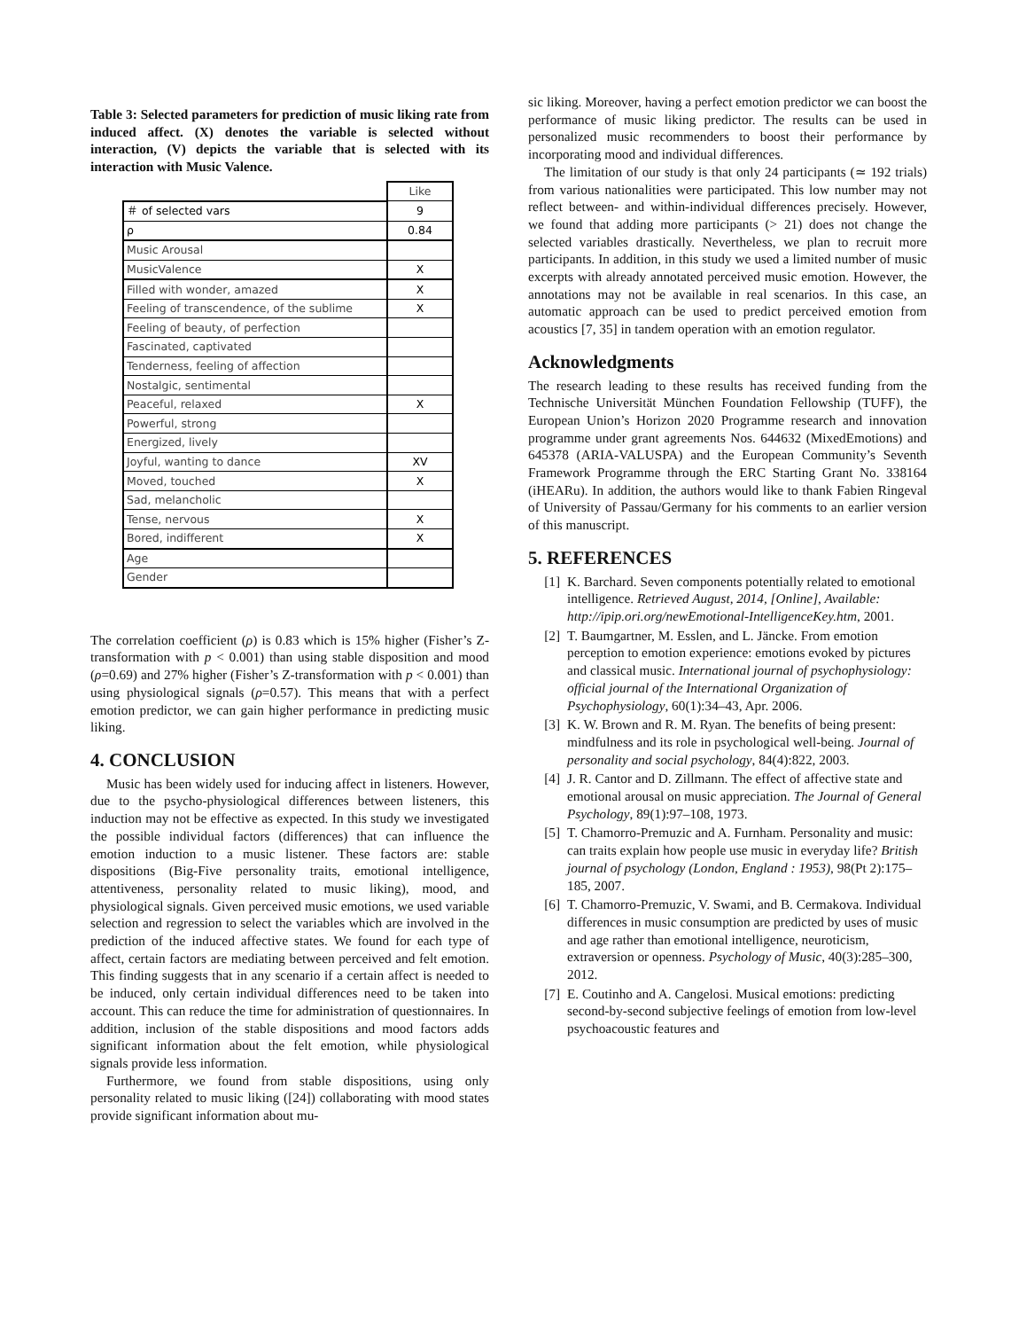Table 3: Selected parameters for prediction of music liking rate from induced affect. (X) denotes the variable is selected without interaction, (V) depicts the variable that is selected with its interaction with Music Valence.
| | Like |
| ＃ of selected vars | 9 |
| ρ | 0.84 |
| Music Arousal | |
| MusicValence | X |
| Filled with wonder, amazed | X |
| Feeling of transcendence, of the sublime | X |
| Feeling of beauty, of perfection | |
| Fascinated, captivated | |
| Tenderness, feeling of affection | |
| Nostalgic, sentimental | |
| Peaceful, relaxed | X |
| Powerful, strong | |
| Energized, lively | |
| Joyful, wanting to dance | XV |
| Moved, touched | X |
| Sad, melancholic | |
| Tense, nervous | X |
| Bored, indifferent | X |
| Age | |
| Gender | |
The correlation coefficient (ρ) is 0.83 which is 15% higher (Fisher’s Z-transformation with p < 0.001) than using stable disposition and mood (ρ=0.69) and 27% higher (Fisher’s Z-transformation with p < 0.001) than using physiological signals (ρ=0.57). This means that with a perfect emotion predictor, we can gain higher performance in predicting music liking.
4. CONCLUSION
Music has been widely used for inducing affect in listeners. However, due to the psycho-physiological differences between listeners, this induction may not be effective as expected. In this study we investigated the possible individual factors (differences) that can influence the emotion induction to a music listener. These factors are: stable dispositions (Big-Five personality traits, emotional intelligence, attentiveness, personality related to music liking), mood, and physiological signals. Given perceived music emotions, we used variable selection and regression to select the variables which are involved in the prediction of the induced affective states. We found for each type of affect, certain factors are mediating between perceived and felt emotion. This finding suggests that in any scenario if a certain affect is needed to be induced, only certain individual differences need to be taken into account. This can reduce the time for administration of questionnaires. In addition, inclusion of the stable dispositions and mood factors adds significant information about the felt emotion, while physiological signals provide less information.
Furthermore, we found from stable dispositions, using only personality related to music liking ([24]) collaborating with mood states provide significant information about mu-
sic liking. Moreover, having a perfect emotion predictor we can boost the performance of music liking predictor. The results can be used in personalized music recommenders to boost their performance by incorporating mood and individual differences.
The limitation of our study is that only 24 participants (≃ 192 trials) from various nationalities were participated. This low number may not reflect between- and within-individual differences precisely. However, we found that adding more participants (> 21) does not change the selected variables drastically. Nevertheless, we plan to recruit more participants. In addition, in this study we used a limited number of music excerpts with already annotated perceived music emotion. However, the annotations may not be available in real scenarios. In this case, an automatic approach can be used to predict perceived emotion from acoustics [7, 35] in tandem operation with an emotion regulator.
Acknowledgments
The research leading to these results has received funding from the Technische Universität München Foundation Fellowship (TUFF), the European Union’s Horizon 2020 Programme research and innovation programme under grant agreements Nos. 644632 (MixedEmotions) and 645378 (ARIA-VALUSPA) and the European Community’s Seventh Framework Programme through the ERC Starting Grant No. 338164 (iHEARu). In addition, the authors would like to thank Fabien Ringeval of University of Passau/Germany for his comments to an earlier version of this manuscript.
5. REFERENCES
[1] K. Barchard. Seven components potentially related to emotional intelligence. Retrieved August, 2014, [Online], Available: http://ipip.ori.org/newEmotional-IntelligenceKey.htm, 2001.
[2] T. Baumgartner, M. Esslen, and L. Jäncke. From emotion perception to emotion experience: emotions evoked by pictures and classical music. International journal of psychophysiology: official journal of the International Organization of Psychophysiology, 60(1):34–43, Apr. 2006.
[3] K. W. Brown and R. M. Ryan. The benefits of being present: mindfulness and its role in psychological well-being. Journal of personality and social psychology, 84(4):822, 2003.
[4] J. R. Cantor and D. Zillmann. The effect of affective state and emotional arousal on music appreciation. The Journal of General Psychology, 89(1):97–108, 1973.
[5] T. Chamorro-Premuzic and A. Furnham. Personality and music: can traits explain how people use music in everyday life? British journal of psychology (London, England : 1953), 98(Pt 2):175–185, 2007.
[6] T. Chamorro-Premuzic, V. Swami, and B. Cermakova. Individual differences in music consumption are predicted by uses of music and age rather than emotional intelligence, neuroticism, extraversion or openness. Psychology of Music, 40(3):285–300, 2012.
[7] E. Coutinho and A. Cangelosi. Musical emotions: predicting second-by-second subjective feelings of emotion from low-level psychoacoustic features and